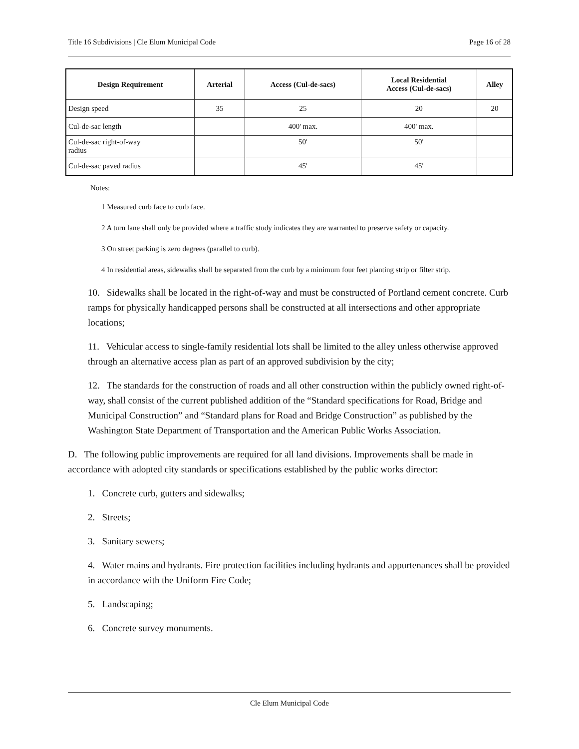Title 16 Subdivisions | Cle Elum Municipal Code Page 16 of 28
| Design Requirement | Arterial | Access (Cul-de-sacs) | Local Residential Access (Cul-de-sacs) | Alley |
| --- | --- | --- | --- | --- |
| Design speed | 35 | 25 | 20 | 20 |
| Cul-de-sac length | | 400' max. | 400' max. | |
| Cul-de-sac right-of-way radius | | 50' | 50' | |
| Cul-de-sac paved radius | | 45' | 45' | |
Notes:
1 Measured curb face to curb face.
2 A turn lane shall only be provided where a traffic study indicates they are warranted to preserve safety or capacity.
3 On street parking is zero degrees (parallel to curb).
4 In residential areas, sidewalks shall be separated from the curb by a minimum four feet planting strip or filter strip.
10. Sidewalks shall be located in the right-of-way and must be constructed of Portland cement concrete. Curb ramps for physically handicapped persons shall be constructed at all intersections and other appropriate locations;
11. Vehicular access to single-family residential lots shall be limited to the alley unless otherwise approved through an alternative access plan as part of an approved subdivision by the city;
12. The standards for the construction of roads and all other construction within the publicly owned right-of-way, shall consist of the current published addition of the “Standard specifications for Road, Bridge and Municipal Construction” and “Standard plans for Road and Bridge Construction” as published by the Washington State Department of Transportation and the American Public Works Association.
D. The following public improvements are required for all land divisions. Improvements shall be made in accordance with adopted city standards or specifications established by the public works director:
1. Concrete curb, gutters and sidewalks;
2. Streets;
3. Sanitary sewers;
4. Water mains and hydrants. Fire protection facilities including hydrants and appurtenances shall be provided in accordance with the Uniform Fire Code;
5. Landscaping;
6. Concrete survey monuments.
Cle Elum Municipal Code